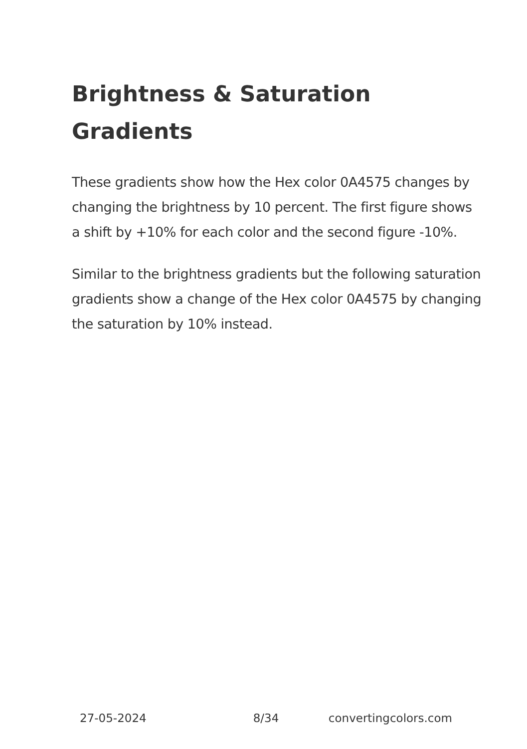Brightness & Saturation Gradients
These gradients show how the Hex color 0A4575 changes by changing the brightness by 10 percent. The first figure shows a shift by +10% for each color and the second figure -10%.
Similar to the brightness gradients but the following saturation gradients show a change of the Hex color 0A4575 by changing the saturation by 10% instead.
27-05-2024 8/34 convertingcolors.com